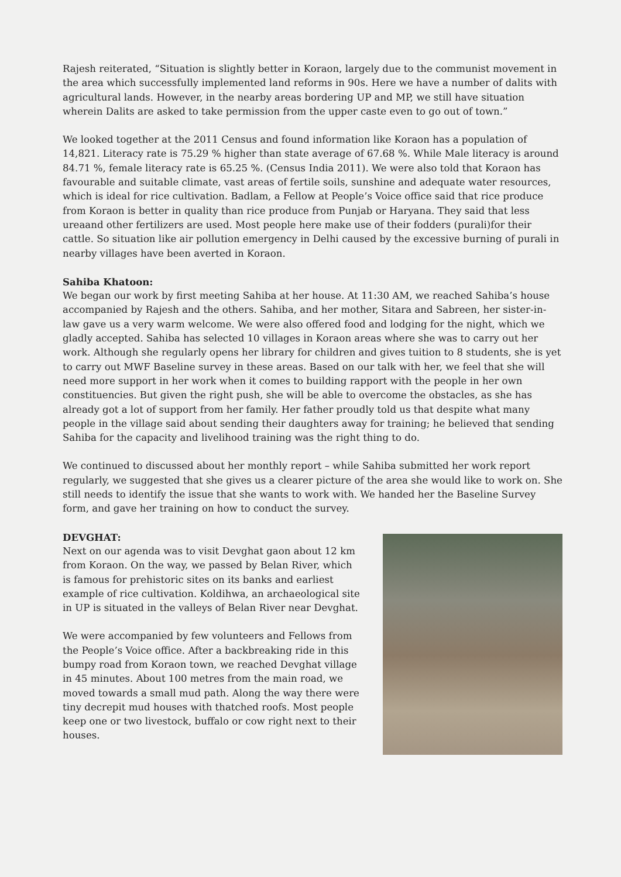Rajesh reiterated, “Situation is slightly better in Koraon, largely due to the communist movement in the area which successfully implemented land reforms in 90s. Here we have a number of dalits with agricultural lands. However, in the nearby areas bordering UP and MP, we still have situation wherein Dalits are asked to take permission from the upper caste even to go out of town.”
We looked together at the 2011 Census and found information like Koraon has a population of 14,821. Literacy rate is 75.29 % higher than state average of 67.68 %. While Male literacy is around 84.71 %, female literacy rate is 65.25 %. (Census India 2011). We were also told that Koraon has favourable and suitable climate, vast areas of fertile soils, sunshine and adequate water resources, which is ideal for rice cultivation. Badlam, a Fellow at People’s Voice office said that rice produce from Koraon is better in quality than rice produce from Punjab or Haryana. They said that less ureaand other fertilizers are used. Most people here make use of their fodders (purali)for their cattle. So situation like air pollution emergency in Delhi caused by the excessive burning of purali in nearby villages have been averted in Koraon.
Sahiba Khatoon:
We began our work by first meeting Sahiba at her house. At 11:30 AM, we reached Sahiba’s house accompanied by Rajesh and the others. Sahiba, and her mother, Sitara and Sabreen, her sister-in-law gave us a very warm welcome. We were also offered food and lodging for the night, which we gladly accepted. Sahiba has selected 10 villages in Koraon areas where she was to carry out her work. Although she regularly opens her library for children and gives tuition to 8 students, she is yet to carry out MWF Baseline survey in these areas. Based on our talk with her, we feel that she will need more support in her work when it comes to building rapport with the people in her own constituencies. But given the right push, she will be able to overcome the obstacles, as she has already got a lot of support from her family. Her father proudly told us that despite what many people in the village said about sending their daughters away for training; he believed that sending Sahiba for the capacity and livelihood training was the right thing to do.
We continued to discussed about her monthly report – while Sahiba submitted her work report regularly, we suggested that she gives us a clearer picture of the area she would like to work on. She still needs to identify the issue that she wants to work with. We handed her the Baseline Survey form, and gave her training on how to conduct the survey.
DEVGHAT:
Next on our agenda was to visit Devghat gaon about 12 km from Koraon. On the way, we passed by Belan River, which is famous for prehistoric sites on its banks and earliest example of rice cultivation. Koldihwa, an archaeological site in UP is situated in the valleys of Belan River near Devghat.
We were accompanied by few volunteers and Fellows from the People’s Voice office. After a backbreaking ride in this bumpy road from Koraon town, we reached Devghat village in 45 minutes. About 100 metres from the main road, we moved towards a small mud path. Along the way there were tiny decrepit mud houses with thatched roofs. Most people keep one or two livestock, buffalo or cow right next to their houses.